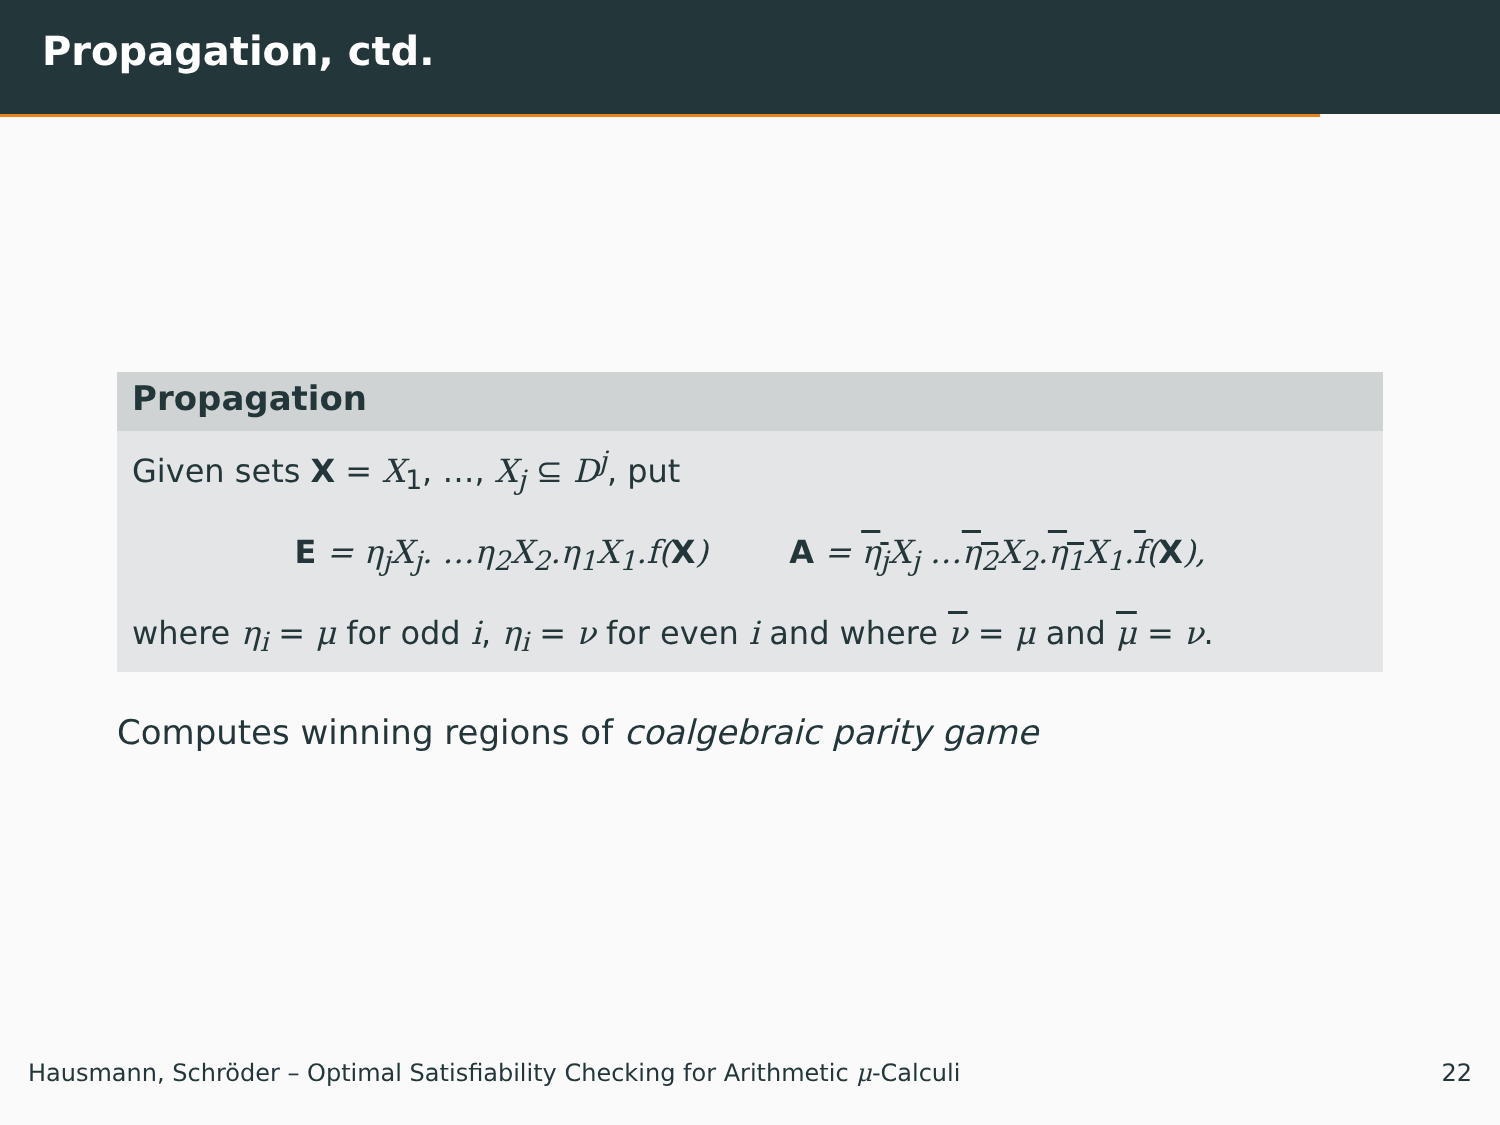Propagation, ctd.
Propagation
Given sets X = X<sub>1</sub>, …, X<sub>j</sub> ⊆ D<sup>j</sup>, put
E = η<sub>j</sub>X<sub>j</sub>. …η<sub>2</sub>X<sub>2</sub>.η<sub>1</sub>X<sub>1</sub>.f(X) A = η<sub>j</sub> X<sub>j</sub> …η<sub>2</sub> X<sub>2</sub>.η<sub>1</sub> X<sub>1</sub>.f(X),
where η<sub>i</sub> = μ for odd i, η<sub>i</sub> = ν for even i and where ν = μ and μ = ν.
Computes winning regions of coalgebraic parity game
Hausmann, Schröder – Optimal Satisfiability Checking for Arithmetic μ-Calculi 22